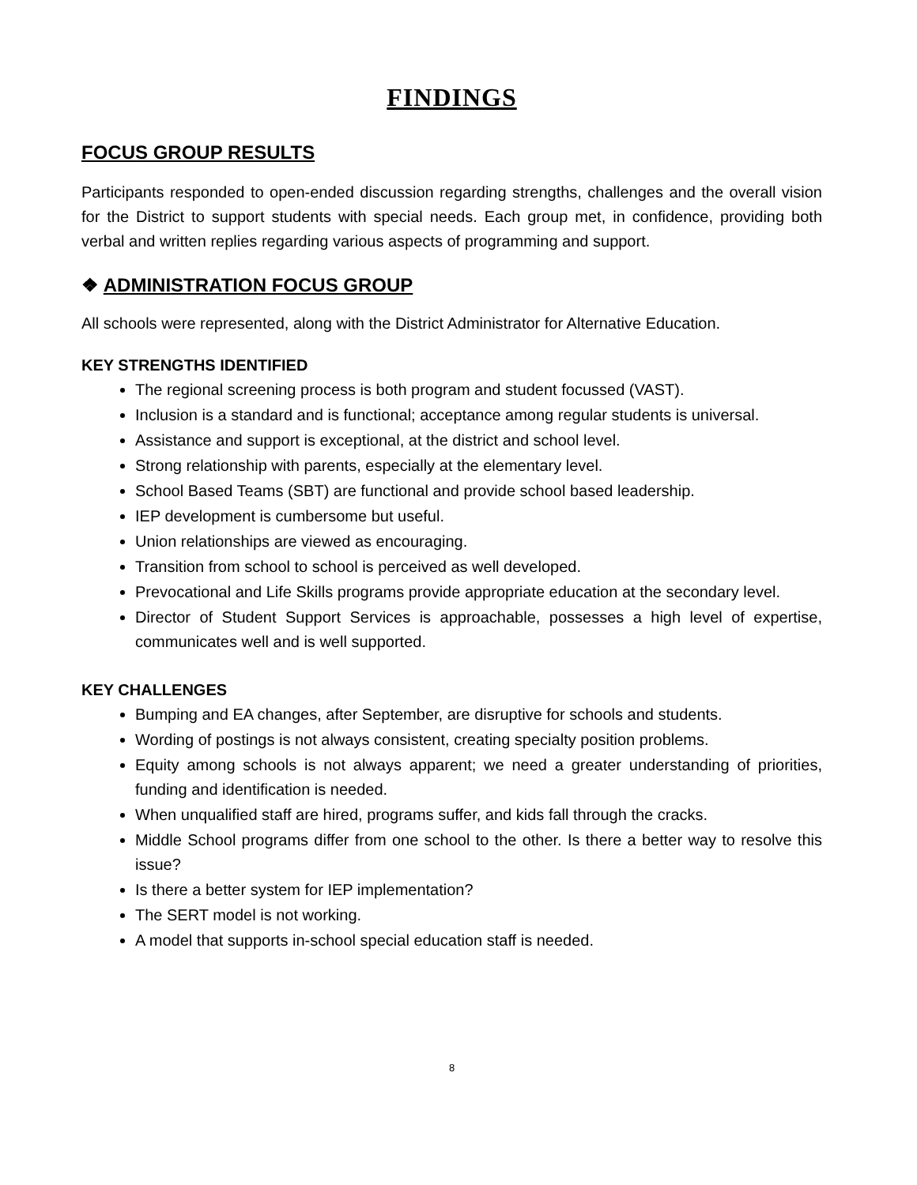FINDINGS
FOCUS GROUP RESULTS
Participants responded to open-ended discussion regarding strengths, challenges and the overall vision for the District to support students with special needs. Each group met, in confidence, providing both verbal and written replies regarding various aspects of programming and support.
❖ ADMINISTRATION FOCUS GROUP
All schools were represented, along with the District Administrator for Alternative Education.
KEY STRENGTHS IDENTIFIED
The regional screening process is both program and student focussed (VAST).
Inclusion is a standard and is functional; acceptance among regular students is universal.
Assistance and support is exceptional, at the district and school level.
Strong relationship with parents, especially at the elementary level.
School Based Teams (SBT) are functional and provide school based leadership.
IEP development is cumbersome but useful.
Union relationships are viewed as encouraging.
Transition from school to school is perceived as well developed.
Prevocational and Life Skills programs provide appropriate education at the secondary level.
Director of Student Support Services is approachable, possesses a high level of expertise, communicates well and is well supported.
KEY CHALLENGES
Bumping and EA changes, after September, are disruptive for schools and students.
Wording of postings is not always consistent, creating specialty position problems.
Equity among schools is not always apparent; we need a greater understanding of priorities, funding and identification is needed.
When unqualified staff are hired, programs suffer, and kids fall through the cracks.
Middle School programs differ from one school to the other. Is there a better way to resolve this issue?
Is there a better system for IEP implementation?
The SERT model is not working.
A model that supports in-school special education staff is needed.
8